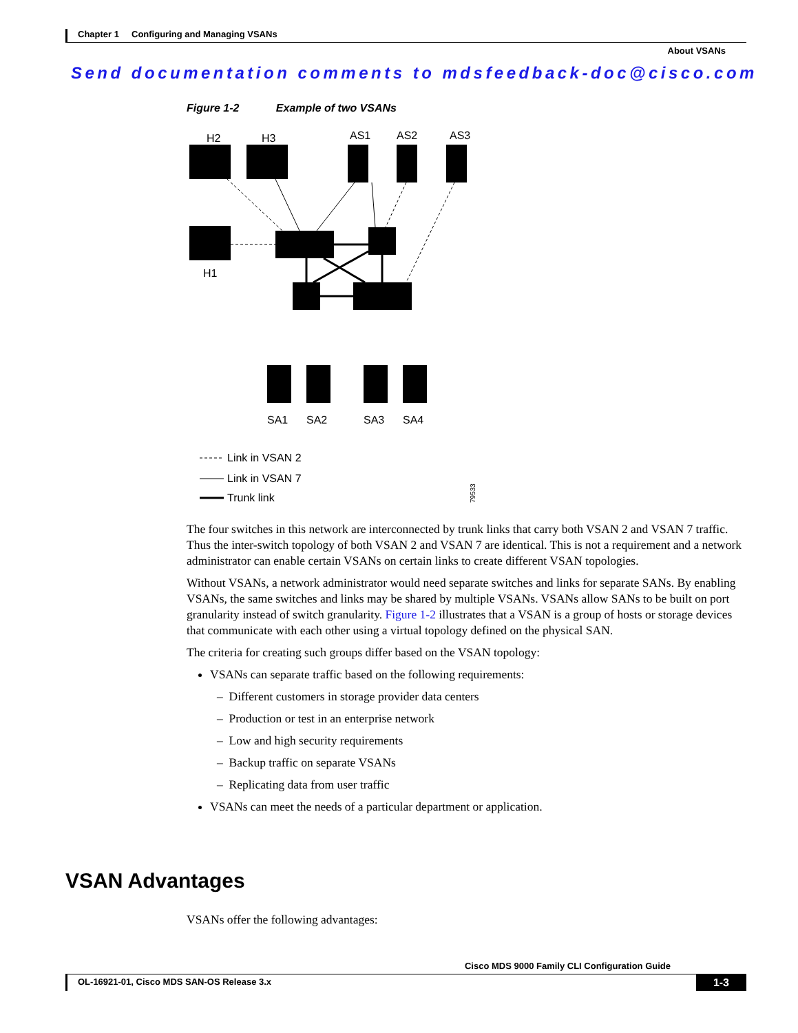Chapter 1 Configuring and Managing VSANs
About VSANs
Send documentation comments to mdsfeedback-doc@cisco.com
Figure 1-2 Example of two VSANs
H2
H3
AS1
AS2
AS3
H1
SA1
SA2
SA3
SA4
Link in VSAN 2
Link in VSAN 7
Trunk link
79533
The four switches in this network are interconnected by trunk links that carry both VSAN 2 and VSAN 7 traffic. Thus the inter-switch topology of both VSAN 2 and VSAN 7 are identical. This is not a requirement and a network administrator can enable certain VSANs on certain links to create different VSAN topologies.
Without VSANs, a network administrator would need separate switches and links for separate SANs. By enabling VSANs, the same switches and links may be shared by multiple VSANs. VSANs allow SANs to be built on port granularity instead of switch granularity. Figure 1-2 illustrates that a VSAN is a group of hosts or storage devices that communicate with each other using a virtual topology defined on the physical SAN.
The criteria for creating such groups differ based on the VSAN topology:
VSANs can separate traffic based on the following requirements:
– Different customers in storage provider data centers
– Production or test in an enterprise network
– Low and high security requirements
– Backup traffic on separate VSANs
– Replicating data from user traffic
VSANs can meet the needs of a particular department or application.
VSAN Advantages
VSANs offer the following advantages:
Cisco MDS 9000 Family CLI Configuration Guide
OL-16921-01, Cisco MDS SAN-OS Release 3.x 1-3